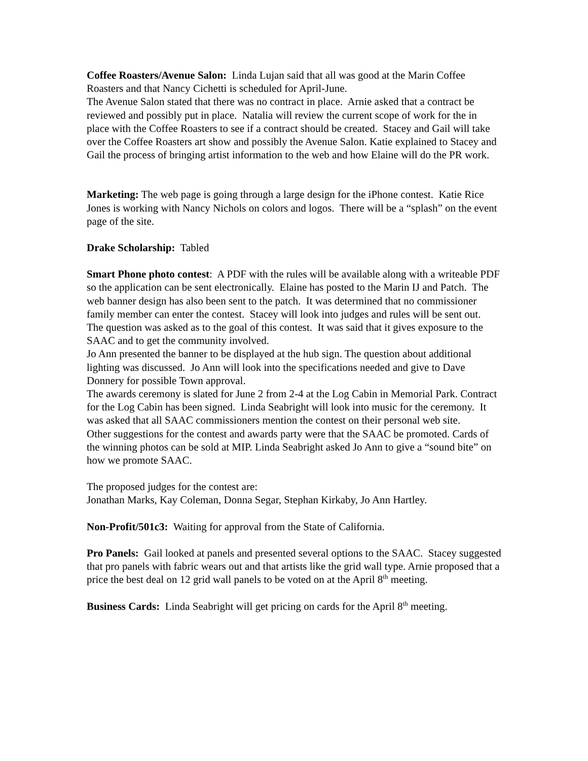Coffee Roasters/Avenue Salon: Linda Lujan said that all was good at the Marin Coffee Roasters and that Nancy Cichetti is scheduled for April-June.
The Avenue Salon stated that there was no contract in place. Arnie asked that a contract be reviewed and possibly put in place. Natalia will review the current scope of work for the in place with the Coffee Roasters to see if a contract should be created. Stacey and Gail will take over the Coffee Roasters art show and possibly the Avenue Salon. Katie explained to Stacey and Gail the process of bringing artist information to the web and how Elaine will do the PR work.
Marketing: The web page is going through a large design for the iPhone contest. Katie Rice Jones is working with Nancy Nichols on colors and logos. There will be a “splash” on the event page of the site.
Drake Scholarship: Tabled
Smart Phone photo contest: A PDF with the rules will be available along with a writeable PDF so the application can be sent electronically. Elaine has posted to the Marin IJ and Patch. The web banner design has also been sent to the patch. It was determined that no commissioner family member can enter the contest. Stacey will look into judges and rules will be sent out. The question was asked as to the goal of this contest. It was said that it gives exposure to the SAAC and to get the community involved.
Jo Ann presented the banner to be displayed at the hub sign. The question about additional lighting was discussed. Jo Ann will look into the specifications needed and give to Dave Donnery for possible Town approval.
The awards ceremony is slated for June 2 from 2-4 at the Log Cabin in Memorial Park. Contract for the Log Cabin has been signed. Linda Seabright will look into music for the ceremony. It was asked that all SAAC commissioners mention the contest on their personal web site.
Other suggestions for the contest and awards party were that the SAAC be promoted. Cards of the winning photos can be sold at MIP. Linda Seabright asked Jo Ann to give a “sound bite” on how we promote SAAC.
The proposed judges for the contest are:
Jonathan Marks, Kay Coleman, Donna Segar, Stephan Kirkaby, Jo Ann Hartley.
Non-Profit/501c3: Waiting for approval from the State of California.
Pro Panels: Gail looked at panels and presented several options to the SAAC. Stacey suggested that pro panels with fabric wears out and that artists like the grid wall type. Arnie proposed that a price the best deal on 12 grid wall panels to be voted on at the April 8<sup>th</sup> meeting.
Business Cards: Linda Seabright will get pricing on cards for the April 8<sup>th</sup> meeting.